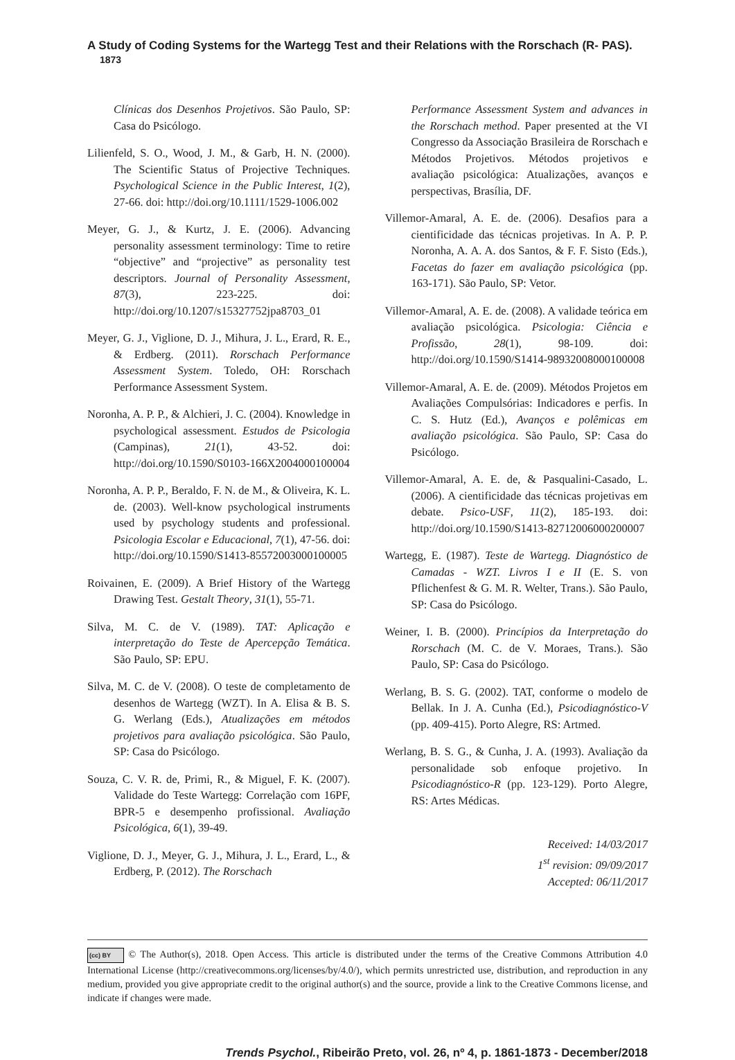A Study of Coding Systems for the Wartegg Test and their Relations with the Rorschach (R- PAS). 1873
Clínicas dos Desenhos Projetivos. São Paulo, SP: Casa do Psicólogo.
Lilienfeld, S. O., Wood, J. M., & Garb, H. N. (2000). The Scientific Status of Projective Techniques. Psychological Science in the Public Interest, 1(2), 27-66. doi: http://doi.org/10.1111/1529-1006.002
Meyer, G. J., & Kurtz, J. E. (2006). Advancing personality assessment terminology: Time to retire “objective” and “projective” as personality test descriptors. Journal of Personality Assessment, 87(3), 223-225. doi: http://doi.org/10.1207/s15327752jpa8703_01
Meyer, G. J., Viglione, D. J., Mihura, J. L., Erard, R. E., & Erdberg. (2011). Rorschach Performance Assessment System. Toledo, OH: Rorschach Performance Assessment System.
Noronha, A. P. P., & Alchieri, J. C. (2004). Knowledge in psychological assessment. Estudos de Psicologia (Campinas), 21(1), 43-52. doi: http://doi.org/10.1590/S0103-166X2004000100004
Noronha, A. P. P., Beraldo, F. N. de M., & Oliveira, K. L. de. (2003). Well-know psychological instruments used by psychology students and professional. Psicologia Escolar e Educacional, 7(1), 47-56. doi: http://doi.org/10.1590/S1413-85572003000100005
Roivainen, E. (2009). A Brief History of the Wartegg Drawing Test. Gestalt Theory, 31(1), 55-71.
Silva, M. C. de V. (1989). TAT: Aplicação e interpretação do Teste de Apercepção Temática. São Paulo, SP: EPU.
Silva, M. C. de V. (2008). O teste de completamento de desenhos de Wartegg (WZT). In A. Elisa & B. S. G. Werlang (Eds.), Atualizações em métodos projetivos para avaliação psicológica. São Paulo, SP: Casa do Psicólogo.
Souza, C. V. R. de, Primi, R., & Miguel, F. K. (2007). Validade do Teste Wartegg: Correlação com 16PF, BPR-5 e desempenho profissional. Avaliação Psicológica, 6(1), 39-49.
Viglione, D. J., Meyer, G. J., Mihura, J. L., Erard, L., & Erdberg, P. (2012). The Rorschach
Performance Assessment System and advances in the Rorschach method. Paper presented at the VI Congresso da Associação Brasileira de Rorschach e Métodos Projetivos. Métodos projetivos e avaliação psicológica: Atualizações, avanços e perspectivas, Brasília, DF.
Villemor-Amaral, A. E. de. (2006). Desafios para a cientificidade das técnicas projetivas. In A. P. P. Noronha, A. A. A. dos Santos, & F. F. Sisto (Eds.), Facetas do fazer em avaliação psicológica (pp. 163-171). São Paulo, SP: Vetor.
Villemor-Amaral, A. E. de. (2008). A validade teórica em avaliação psicológica. Psicologia: Ciência e Profissão, 28(1), 98-109. doi: http://doi.org/10.1590/S1414-98932008000100008
Villemor-Amaral, A. E. de. (2009). Métodos Projetos em Avaliações Compulsórias: Indicadores e perfis. In C. S. Hutz (Ed.), Avanços e polêmicas em avaliação psicológica. São Paulo, SP: Casa do Psicólogo.
Villemor-Amaral, A. E. de, & Pasqualini-Casado, L. (2006). A cientificidade das técnicas projetivas em debate. Psico-USF, 11(2), 185-193. doi: http://doi.org/10.1590/S1413-82712006000200007
Wartegg, E. (1987). Teste de Wartegg. Diagnóstico de Camadas - WZT. Livros I e II (E. S. von Pflichenfest & G. M. R. Welter, Trans.). São Paulo, SP: Casa do Psicólogo.
Weiner, I. B. (2000). Princípios da Interpretação do Rorschach (M. C. de V. Moraes, Trans.). São Paulo, SP: Casa do Psicólogo.
Werlang, B. S. G. (2002). TAT, conforme o modelo de Bellak. In J. A. Cunha (Ed.), Psicodiagnóstico-V (pp. 409-415). Porto Alegre, RS: Artmed.
Werlang, B. S. G., & Cunha, J. A. (1993). Avaliação da personalidade sob enfoque projetivo. In Psicodiagnóstico-R (pp. 123-129). Porto Alegre, RS: Artes Médicas.
Received: 14/03/2017
1<sup>st</sup> revision: 09/09/2017
Accepted: 06/11/2017
(cc) BY © The Author(s), 2018. Open Access. This article is distributed under the terms of the Creative Commons Attribution 4.0 International License (http://creativecommons.org/licenses/by/4.0/), which permits unrestricted use, distribution, and reproduction in any medium, provided you give appropriate credit to the original author(s) and the source, provide a link to the Creative Commons license, and indicate if changes were made.
Trends Psychol., Ribeirão Preto, vol. 26, nº 4, p. 1861-1873 - December/2018